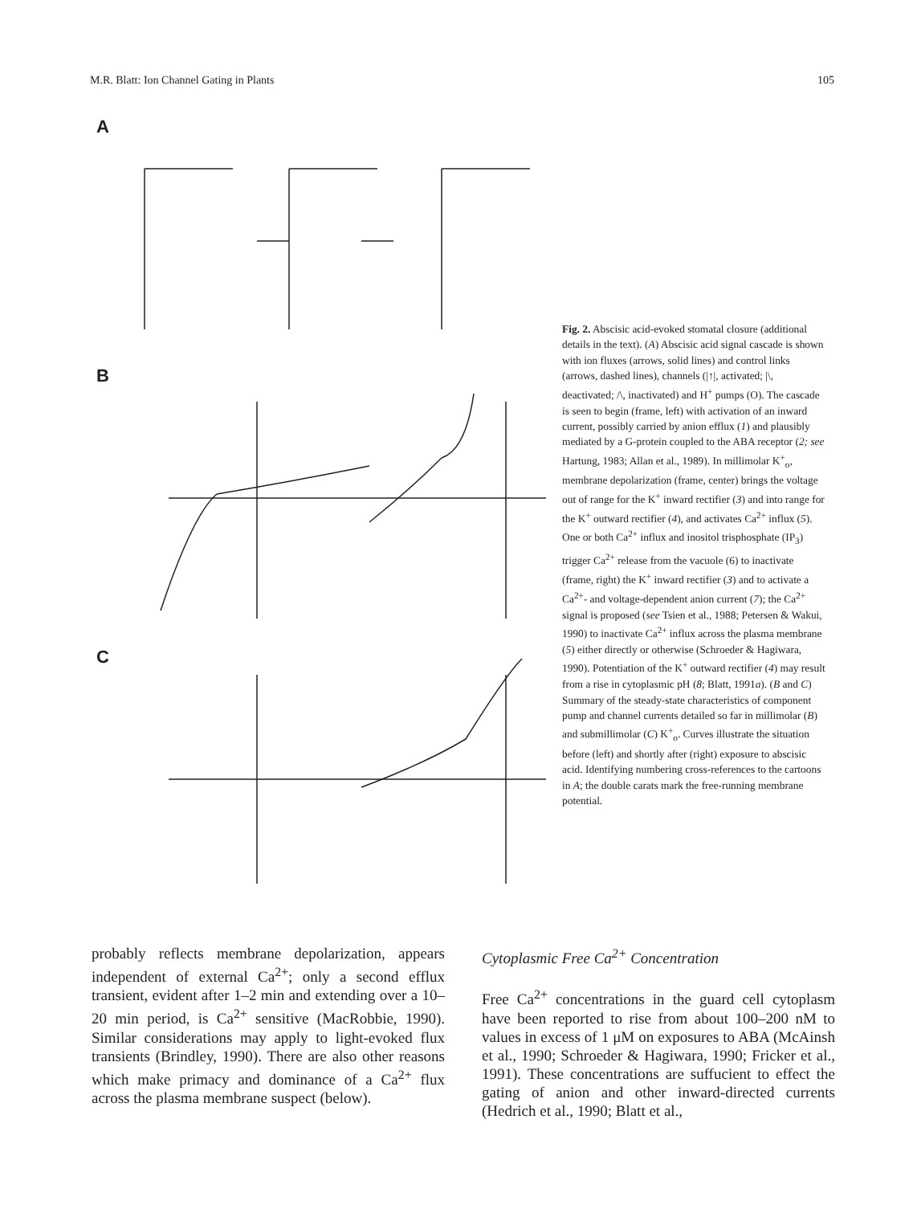M.R. Blatt: Ion Channel Gating in Plants 105
A
B
C
Fig. 2. Abscisic acid-evoked stomatal closure (additional details in the text). (A) Abscisic acid signal cascade is shown with ion fluxes (arrows, solid lines) and control links (arrows, dashed lines), channels (|↑|, activated; |\, deactivated; /\, inactivated) and H<sup>+</sup> pumps (O). The cascade is seen to begin (frame, left) with activation of an inward current, possibly carried by anion efflux (1) and plausibly mediated by a G-protein coupled to the ABA receptor (2; see Hartung, 1983; Allan et al., 1989). In millimolar K<sup>+</sup><sub>o</sub>, membrane depolarization (frame, center) brings the voltage out of range for the K<sup>+</sup> inward rectifier (3) and into range for the K<sup>+</sup> outward rectifier (4), and activates Ca<sup>2+</sup> influx (5). One or both Ca<sup>2+</sup> influx and inositol trisphosphate (IP<sub>3</sub>) trigger Ca<sup>2+</sup> release from the vacuole (6) to inactivate (frame, right) the K<sup>+</sup> inward rectifier (3) and to activate a Ca<sup>2+</sup>- and voltage-dependent anion current (7); the Ca<sup>2+</sup> signal is proposed (see Tsien et al., 1988; Petersen & Wakui, 1990) to inactivate Ca<sup>2+</sup> influx across the plasma membrane (5) either directly or otherwise (Schroeder & Hagiwara, 1990). Potentiation of the K<sup>+</sup> outward rectifier (4) may result from a rise in cytoplasmic pH (8; Blatt, 1991a). (B and C) Summary of the steady-state characteristics of component pump and channel currents detailed so far in millimolar (B) and submillimolar (C) K<sup>+</sup><sub>o</sub>. Curves illustrate the situation before (left) and shortly after (right) exposure to abscisic acid. Identifying numbering cross-references to the cartoons in A; the double carats mark the free-running membrane potential.
probably reflects membrane depolarization, appears independent of external Ca<sup>2+</sup>; only a second efflux transient, evident after 1–2 min and extending over a 10–20 min period, is Ca<sup>2+</sup> sensitive (MacRobbie, 1990). Similar considerations may apply to light-evoked flux transients (Brindley, 1990). There are also other reasons which make primacy and dominance of a Ca<sup>2+</sup> flux across the plasma membrane suspect (below).
Cytoplasmic Free Ca<sup>2+</sup> Concentration
Free Ca<sup>2+</sup> concentrations in the guard cell cytoplasm have been reported to rise from about 100–200 nM to values in excess of 1 μM on exposures to ABA (McAinsh et al., 1990; Schroeder & Hagiwara, 1990; Fricker et al., 1991). These concentrations are suffucient to effect the gating of anion and other inward-directed currents (Hedrich et al., 1990; Blatt et al.,